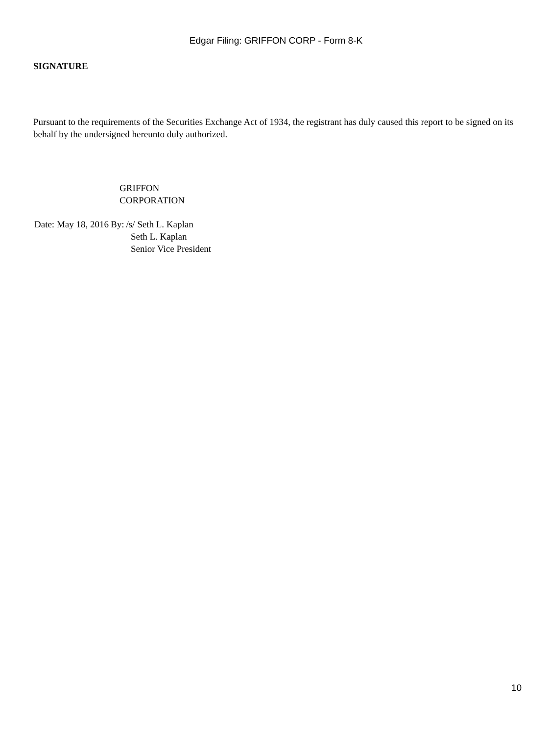Edgar Filing: GRIFFON CORP - Form 8-K
SIGNATURE
Pursuant to the requirements of the Securities Exchange Act of 1934, the registrant has duly caused this report to be signed on its behalf by the undersigned hereunto duly authorized.
GRIFFON
CORPORATION
| Date: May 18, 2016 | By: | /s/ Seth L. Kaplan |
| | | Seth L. Kaplan |
| | | Senior Vice President |
10